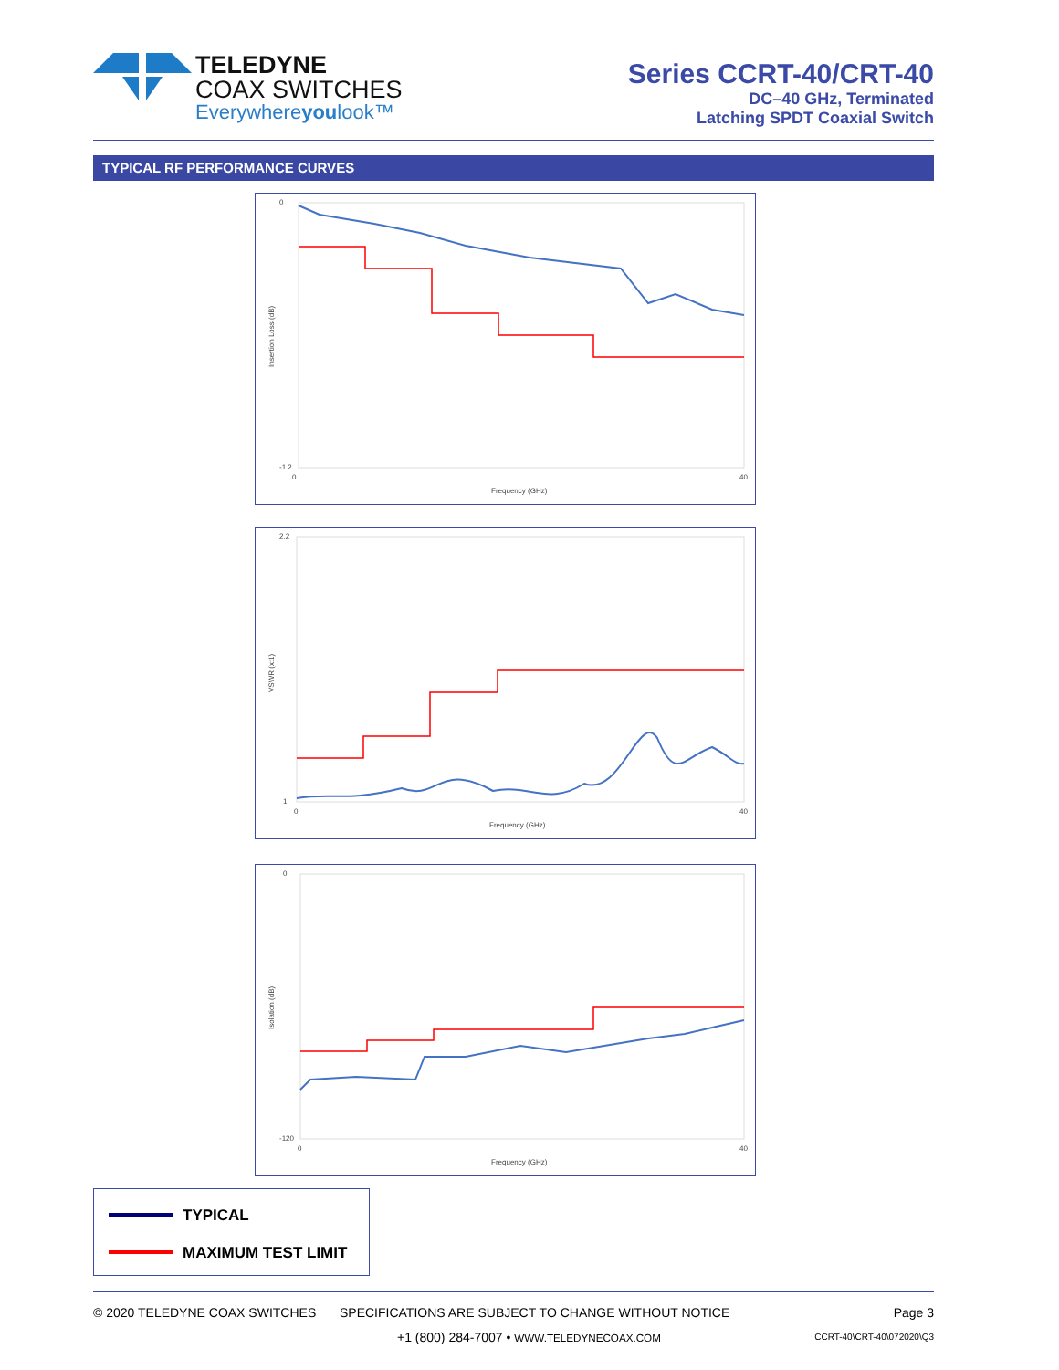TELEDYNE
COAX SWITCHES
Everywhereyoulook™
Series CCRT-40/CRT-40
DC–40 GHz, Terminated
Latching SPDT Coaxial Switch
TYPICAL RF PERFORMANCE CURVES
0
-1.2
0
40
Frequency (GHz)
Insertion Loss (dB)
2.2
1
0
40
Frequency (GHz)
VSWR (x:1)
0
-120
0
40
Frequency (GHz)
Isolation (dB)
TYPICAL
MAXIMUM TEST LIMIT
© 2020 TELEDYNE COAX SWITCHES SPECIFICATIONS ARE SUBJECT TO CHANGE WITHOUT NOTICE Page 3
+1 (800) 284-7007 • WWW.TELEDYNECOAX.COM CCRT-40\CRT-40\072020\Q3